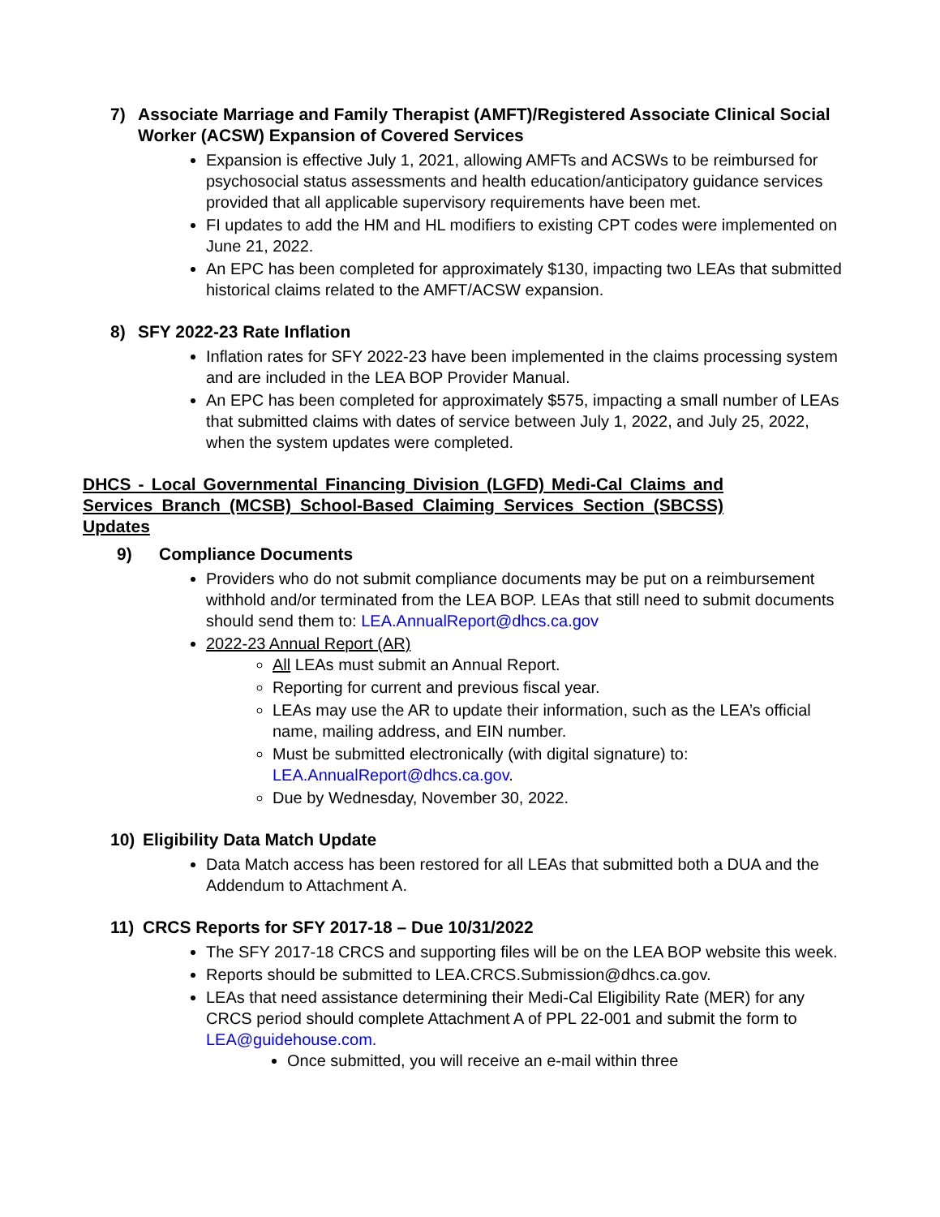7) Associate Marriage and Family Therapist (AMFT)/Registered Associate Clinical Social Worker (ACSW) Expansion of Covered Services
Expansion is effective July 1, 2021, allowing AMFTs and ACSWs to be reimbursed for psychosocial status assessments and health education/anticipatory guidance services provided that all applicable supervisory requirements have been met.
FI updates to add the HM and HL modifiers to existing CPT codes were implemented on June 21, 2022.
An EPC has been completed for approximately $130, impacting two LEAs that submitted historical claims related to the AMFT/ACSW expansion.
8) SFY 2022-23 Rate Inflation
Inflation rates for SFY 2022-23 have been implemented in the claims processing system and are included in the LEA BOP Provider Manual.
An EPC has been completed for approximately $575, impacting a small number of LEAs that submitted claims with dates of service between July 1, 2022, and July 25, 2022, when the system updates were completed.
DHCS - Local Governmental Financing Division (LGFD) Medi-Cal Claims and Services Branch (MCSB) School-Based Claiming Services Section (SBCSS) Updates
9) Compliance Documents
Providers who do not submit compliance documents may be put on a reimbursement withhold and/or terminated from the LEA BOP. LEAs that still need to submit documents should send them to: LEA.AnnualReport@dhcs.ca.gov
2022-23 Annual Report (AR)
All LEAs must submit an Annual Report.
Reporting for current and previous fiscal year.
LEAs may use the AR to update their information, such as the LEA’s official name, mailing address, and EIN number.
Must be submitted electronically (with digital signature) to: LEA.AnnualReport@dhcs.ca.gov.
Due by Wednesday, November 30, 2022.
10) Eligibility Data Match Update
Data Match access has been restored for all LEAs that submitted both a DUA and the Addendum to Attachment A.
11) CRCS Reports for SFY 2017-18 – Due 10/31/2022
The SFY 2017-18 CRCS and supporting files will be on the LEA BOP website this week.
Reports should be submitted to LEA.CRCS.Submission@dhcs.ca.gov.
LEAs that need assistance determining their Medi-Cal Eligibility Rate (MER) for any CRCS period should complete Attachment A of PPL 22-001 and submit the form to LEA@guidehouse.com.
Once submitted, you will receive an e-mail within three